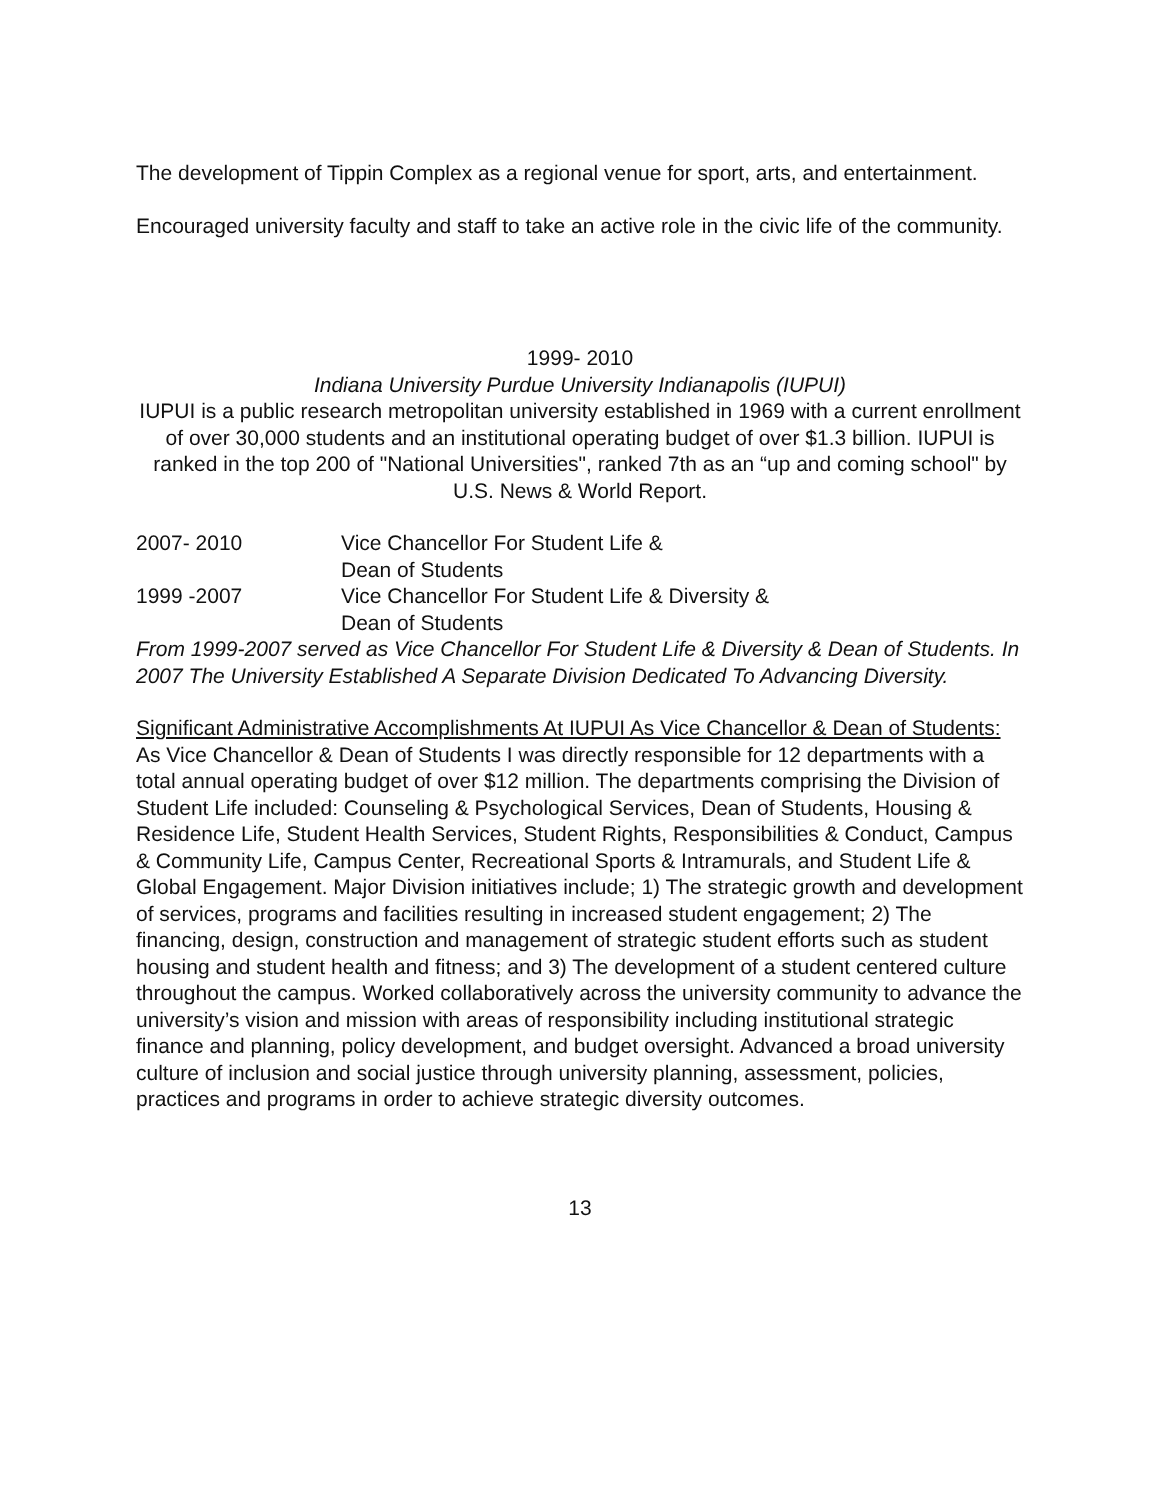The development of Tippin Complex as a regional venue for sport, arts, and entertainment.
Encouraged university faculty and staff to take an active role in the civic life of the community.
1999- 2010
Indiana University Purdue University Indianapolis (IUPUI)
IUPUI is a public research metropolitan university established in 1969 with a current enrollment of over 30,000 students and an institutional operating budget of over $1.3 billion. IUPUI is ranked in the top 200 of "National Universities", ranked 7th as an “up and coming school" by U.S. News & World Report.
2007- 2010 Vice Chancellor For Student Life &
Dean of Students
1999 -2007 Vice Chancellor For Student Life & Diversity &
Dean of Students
From 1999-2007 served as Vice Chancellor For Student Life & Diversity & Dean of Students. In 2007 The University Established A Separate Division Dedicated To Advancing Diversity.
Significant Administrative Accomplishments At IUPUI As Vice Chancellor & Dean of Students:
As Vice Chancellor & Dean of Students I was directly responsible for 12 departments with a total annual operating budget of over $12 million. The departments comprising the Division of Student Life included: Counseling & Psychological Services, Dean of Students, Housing & Residence Life, Student Health Services, Student Rights, Responsibilities & Conduct, Campus & Community Life, Campus Center, Recreational Sports & Intramurals, and Student Life & Global Engagement. Major Division initiatives include; 1) The strategic growth and development of services, programs and facilities resulting in increased student engagement; 2) The financing, design, construction and management of strategic student efforts such as student housing and student health and fitness; and 3) The development of a student centered culture throughout the campus. Worked collaboratively across the university community to advance the university’s vision and mission with areas of responsibility including institutional strategic finance and planning, policy development, and budget oversight. Advanced a broad university culture of inclusion and social justice through university planning, assessment, policies, practices and programs in order to achieve strategic diversity outcomes.
13